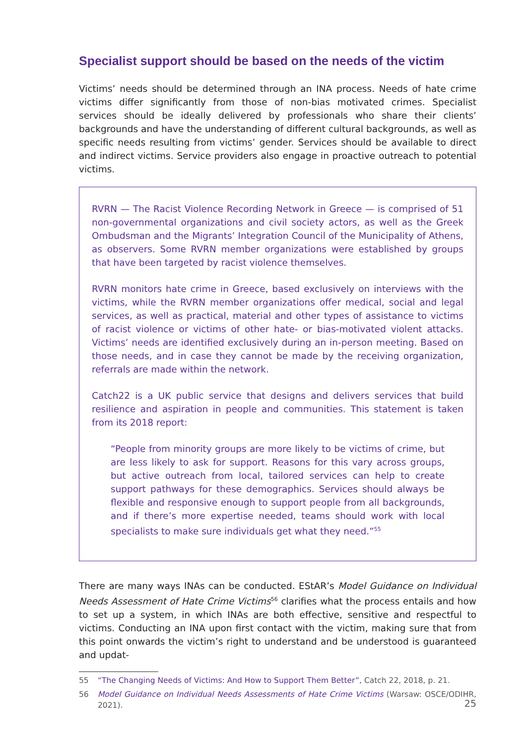Specialist support should be based on the needs of the victim
Victims’ needs should be determined through an INA process. Needs of hate crime victims differ significantly from those of non-bias motivated crimes. Specialist services should be ideally delivered by professionals who share their clients’ backgrounds and have the understanding of different cultural backgrounds, as well as specific needs resulting from victims’ gender. Services should be available to direct and indirect victims. Service providers also engage in proactive outreach to potential victims.
RVRN — The Racist Violence Recording Network in Greece — is comprised of 51 non-governmental organizations and civil society actors, as well as the Greek Ombudsman and the Migrants’ Integration Council of the Municipality of Athens, as observers. Some RVRN member organizations were established by groups that have been targeted by racist violence themselves.
RVRN monitors hate crime in Greece, based exclusively on interviews with the victims, while the RVRN member organizations offer medical, social and legal services, as well as practical, material and other types of assistance to victims of racist violence or victims of other hate- or bias-motivated violent attacks. Victims’ needs are identified exclusively during an in-person meeting. Based on those needs, and in case they cannot be made by the receiving organization, referrals are made within the network.
Catch22 is a UK public service that designs and delivers services that build resilience and aspiration in people and communities. This statement is taken from its 2018 report:
“People from minority groups are more likely to be victims of crime, but are less likely to ask for support. Reasons for this vary across groups, but active outreach from local, tailored services can help to create support pathways for these demographics. Services should always be flexible and responsive enough to support people from all backgrounds, and if there’s more expertise needed, teams should work with local specialists to make sure individuals get what they need.”<sup>55</sup>
There are many ways INAs can be conducted. EStAR’s Model Guidance on Individual Needs Assessment of Hate Crime Victims<sup>56</sup> clarifies what the process entails and how to set up a system, in which INAs are both effective, sensitive and respectful to victims. Conducting an INA upon first contact with the victim, making sure that from this point onwards the victim’s right to understand and be understood is guaranteed and updat-
55 “The Changing Needs of Victims: And How to Support Them Better”, Catch 22, 2018, p. 21.
56 Model Guidance on Individual Needs Assessments of Hate Crime Victims (Warsaw: OSCE/ODIHR, 2021).
25